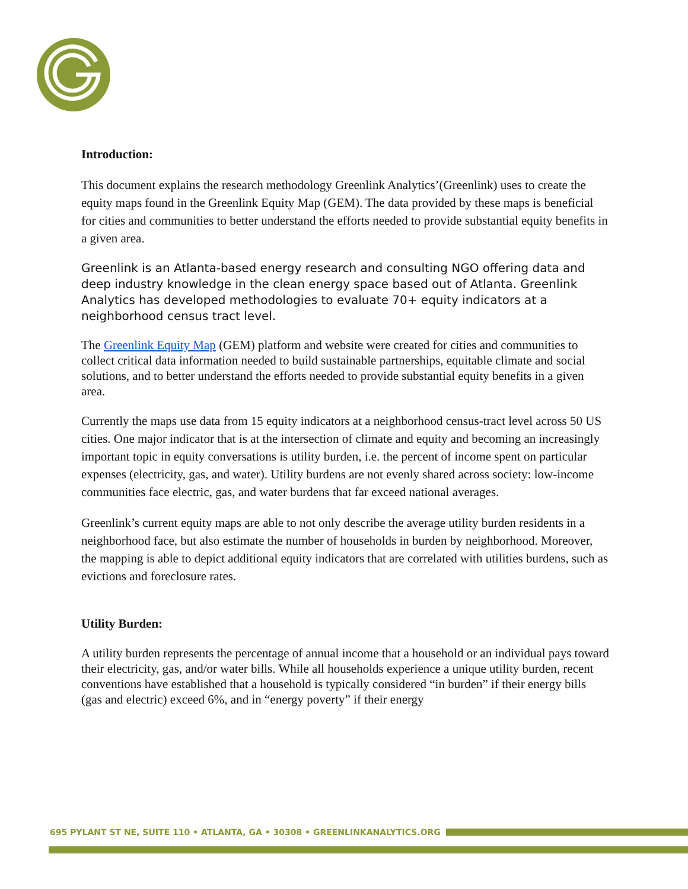Introduction:
This document explains the research methodology Greenlink Analytics’(Greenlink) uses to create the equity maps found in the Greenlink Equity Map (GEM). The data provided by these maps is beneficial for cities and communities to better understand the efforts needed to provide substantial equity benefits in a given area.
Greenlink is an Atlanta-based energy research and consulting NGO offering data and deep industry knowledge in the clean energy space based out of Atlanta. Greenlink Analytics has developed methodologies to evaluate 70+ equity indicators at a neighborhood census tract level.
The Greenlink Equity Map (GEM) platform and website were created for cities and communities to collect critical data information needed to build sustainable partnerships, equitable climate and social solutions, and to better understand the efforts needed to provide substantial equity benefits in a given area.
Currently the maps use data from 15 equity indicators at a neighborhood census-tract level across 50 US cities. One major indicator that is at the intersection of climate and equity and becoming an increasingly important topic in equity conversations is utility burden, i.e. the percent of income spent on particular expenses (electricity, gas, and water). Utility burdens are not evenly shared across society: low-income communities face electric, gas, and water burdens that far exceed national averages.
Greenlink’s current equity maps are able to not only describe the average utility burden residents in a neighborhood face, but also estimate the number of households in burden by neighborhood. Moreover, the mapping is able to depict additional equity indicators that are correlated with utilities burdens, such as evictions and foreclosure rates.
Utility Burden:
A utility burden represents the percentage of annual income that a household or an individual pays toward their electricity, gas, and/or water bills. While all households experience a unique utility burden, recent conventions have established that a household is typically considered “in burden” if their energy bills (gas and electric) exceed 6%, and in “energy poverty” if their energy
695 PYLANT ST NE, SUITE 110 • ATLANTA, GA • 30308 • GREENLINKANALYTICS.ORG